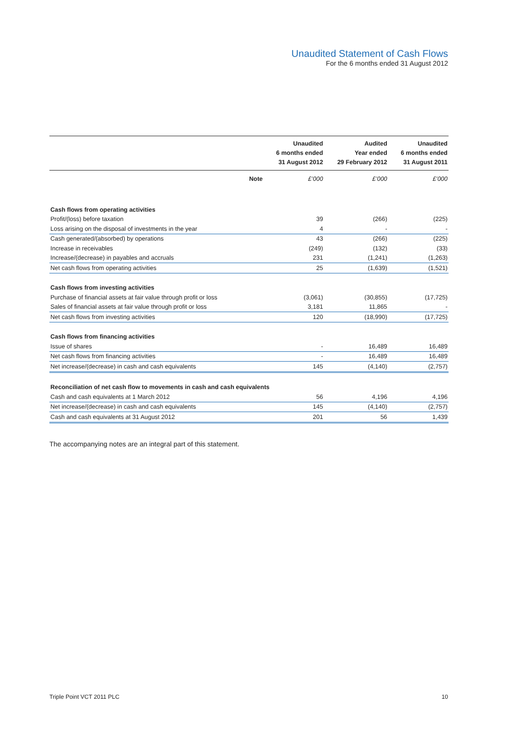Unaudited Statement of Cash Flows
For the 6 months ended 31 August 2012
| | | Unaudited 6 months ended 31 August 2012 | Audited Year ended 29 February 2012 | Unaudited 6 months ended 31 August 2011 |
| --- | --- | --- | --- | --- |
| | Note | £’000 | £’000 | £’000 |
| Cash flows from operating activities | | | | |
| Profit/(loss) before taxation | | 39 | (266) | (225) |
| Loss arising on the disposal of investments in the year | | 4 | - | - |
| Cash generated/(absorbed) by operations | | 43 | (266) | (225) |
| Increase in receivables | | (249) | (132) | (33) |
| Increase/(decrease) in payables and accruals | | 231 | (1,241) | (1,263) |
| Net cash flows from operating activities | | 25 | (1,639) | (1,521) |
| Cash flows from investing activities | | | | |
| Purchase of financial assets at fair value through profit or loss | | (3,061) | (30,855) | (17,725) |
| Sales of financial assets at fair value through profit or loss | | 3,181 | 11,865 | - |
| Net cash flows from investing activities | | 120 | (18,990) | (17,725) |
| Cash flows from financing activities | | | | |
| Issue of shares | | - | 16,489 | 16,489 |
| Net cash flows from financing activities | | - | 16,489 | 16,489 |
| Net increase/(decrease) in cash and cash equivalents | | 145 | (4,140) | (2,757) |
| Reconciliation of net cash flow to movements in cash and cash equivalents | | | | |
| Cash and cash equivalents at 1 March 2012 | | 56 | 4,196 | 4,196 |
| Net increase/(decrease) in cash and cash equivalents | | 145 | (4,140) | (2,757) |
| Cash and cash equivalents at 31 August 2012 | | 201 | 56 | 1,439 |
The accompanying notes are an integral part of this statement.
Triple Point VCT 2011 PLC 10